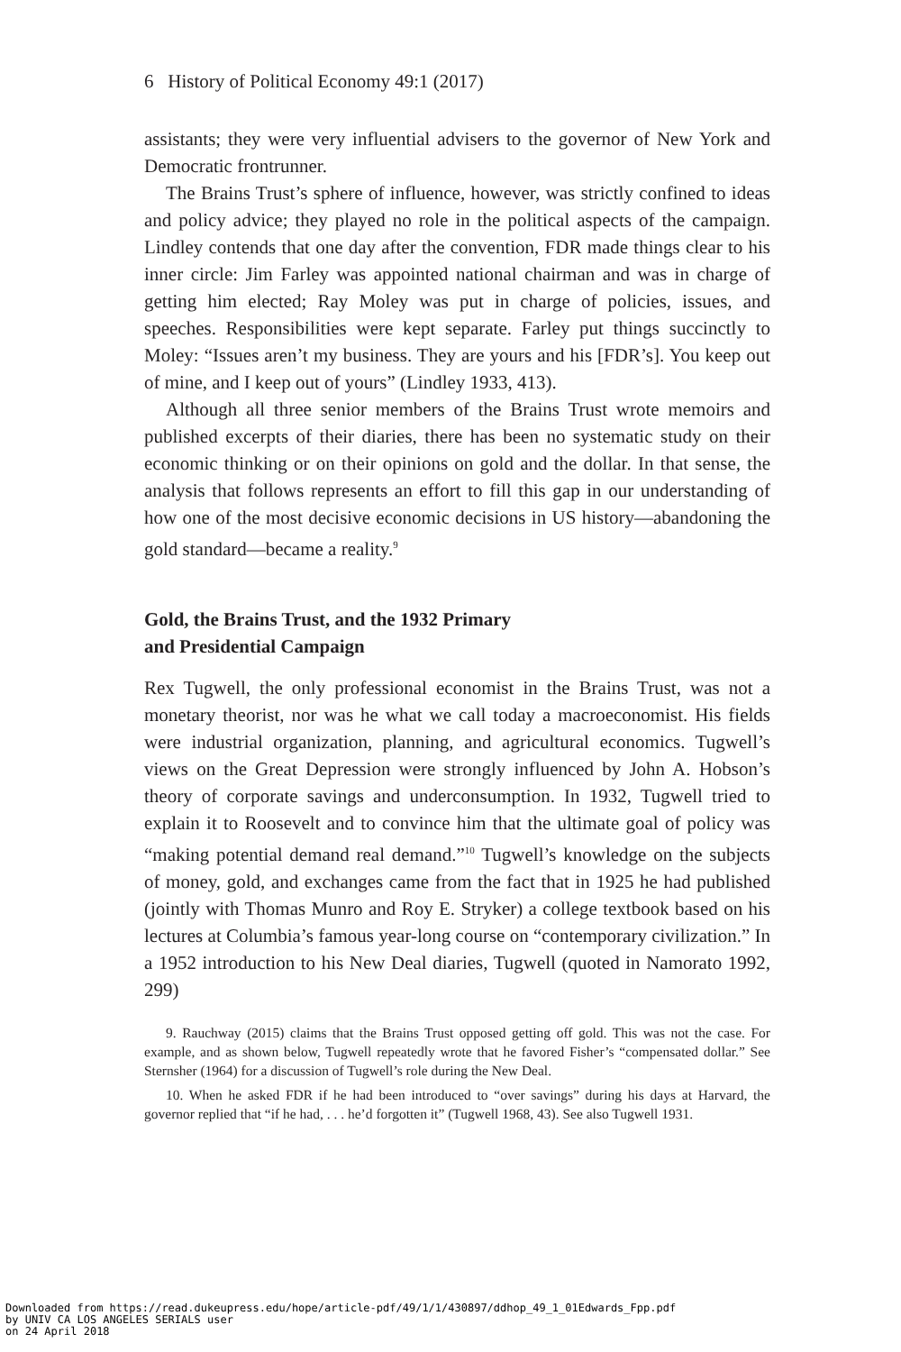6 History of Political Economy 49:1 (2017)
assistants; they were very influential advisers to the governor of New York and Democratic frontrunner.
The Brains Trust’s sphere of influence, however, was strictly confined to ideas and policy advice; they played no role in the political aspects of the campaign. Lindley contends that one day after the convention, FDR made things clear to his inner circle: Jim Farley was appointed national chairman and was in charge of getting him elected; Ray Moley was put in charge of policies, issues, and speeches. Responsibilities were kept separate. Farley put things succinctly to Moley: “Issues aren’t my business. They are yours and his [FDR’s]. You keep out of mine, and I keep out of yours” (Lindley 1933, 413).
Although all three senior members of the Brains Trust wrote memoirs and published excerpts of their diaries, there has been no systematic study on their economic thinking or on their opinions on gold and the dollar. In that sense, the analysis that follows represents an effort to fill this gap in our understanding of how one of the most decisive economic decisions in US history—abandoning the gold standard—became a reality.<sup>9</sup>
Gold, the Brains Trust, and the 1932 Primary
and Presidential Campaign
Rex Tugwell, the only professional economist in the Brains Trust, was not a monetary theorist, nor was he what we call today a macroeconomist. His fields were industrial organization, planning, and agricultural economics. Tugwell’s views on the Great Depression were strongly influenced by John A. Hobson’s theory of corporate savings and underconsumption. In 1932, Tugwell tried to explain it to Roosevelt and to convince him that the ultimate goal of policy was “making potential demand real demand.”<sup>10</sup> Tugwell’s knowledge on the subjects of money, gold, and exchanges came from the fact that in 1925 he had published (jointly with Thomas Munro and Roy E. Stryker) a college textbook based on his lectures at Columbia’s famous year-long course on “contemporary civilization.” In a 1952 introduction to his New Deal diaries, Tugwell (quoted in Namorato 1992, 299)
9. Rauchway (2015) claims that the Brains Trust opposed getting off gold. This was not the case. For example, and as shown below, Tugwell repeatedly wrote that he favored Fisher’s “compensated dollar.” See Sternsher (1964) for a discussion of Tugwell’s role during the New Deal.
10. When he asked FDR if he had been introduced to “over savings” during his days at Harvard, the governor replied that “if he had, . . . he’d forgotten it” (Tugwell 1968, 43). See also Tugwell 1931.
Downloaded from https://read.dukeupress.edu/hope/article-pdf/49/1/1/430897/ddhop_49_1_01Edwards_Fpp.pdf
by UNIV CA LOS ANGELES SERIALS user
on 24 April 2018